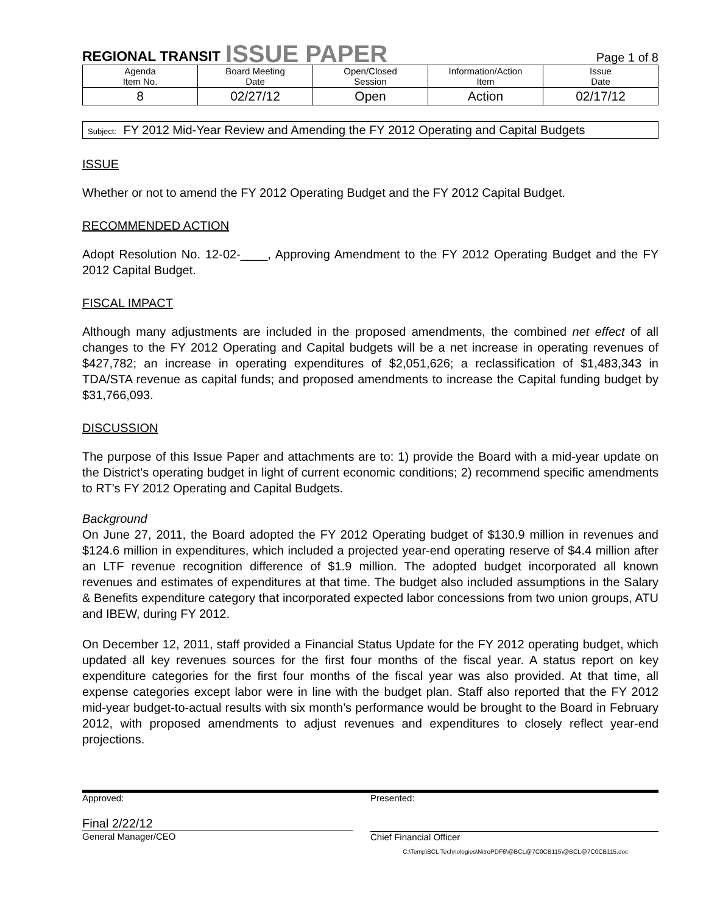REGIONAL TRANSIT ISSUE PAPER Page 1 of 8
| Agenda Item No. | Board Meeting Date | Open/Closed Session | Information/Action Item | Issue Date |
| 8 | 02/27/12 | Open | Action | 02/17/12 |
Subject: FY 2012 Mid-Year Review and Amending the FY 2012 Operating and Capital Budgets
ISSUE
Whether or not to amend the FY 2012 Operating Budget and the FY 2012 Capital Budget.
RECOMMENDED ACTION
Adopt Resolution No. 12-02-____, Approving Amendment to the FY 2012 Operating Budget and the FY 2012 Capital Budget.
FISCAL IMPACT
Although many adjustments are included in the proposed amendments, the combined net effect of all changes to the FY 2012 Operating and Capital budgets will be a net increase in operating revenues of $427,782; an increase in operating expenditures of $2,051,626; a reclassification of $1,483,343 in TDA/STA revenue as capital funds; and proposed amendments to increase the Capital funding budget by $31,766,093.
DISCUSSION
The purpose of this Issue Paper and attachments are to: 1) provide the Board with a mid-year update on the District’s operating budget in light of current economic conditions; 2) recommend specific amendments to RT’s FY 2012 Operating and Capital Budgets.
Background
On June 27, 2011, the Board adopted the FY 2012 Operating budget of $130.9 million in revenues and $124.6 million in expenditures, which included a projected year-end operating reserve of $4.4 million after an LTF revenue recognition difference of $1.9 million. The adopted budget incorporated all known revenues and estimates of expenditures at that time. The budget also included assumptions in the Salary & Benefits expenditure category that incorporated expected labor concessions from two union groups, ATU and IBEW, during FY 2012.
On December 12, 2011, staff provided a Financial Status Update for the FY 2012 operating budget, which updated all key revenues sources for the first four months of the fiscal year. A status report on key expenditure categories for the first four months of the fiscal year was also provided. At that time, all expense categories except labor were in line with the budget plan. Staff also reported that the FY 2012 mid-year budget-to-actual results with six month’s performance would be brought to the Board in February 2012, with proposed amendments to adjust revenues and expenditures to closely reflect year-end projections.
Approved:
Final 2/22/12
General Manager/CEO
Presented:
Chief Financial Officer
C:\Temp\BCL Technologies\NitroPDF6\@BCL@7C0CB115\@BCL@7C0CB115.doc